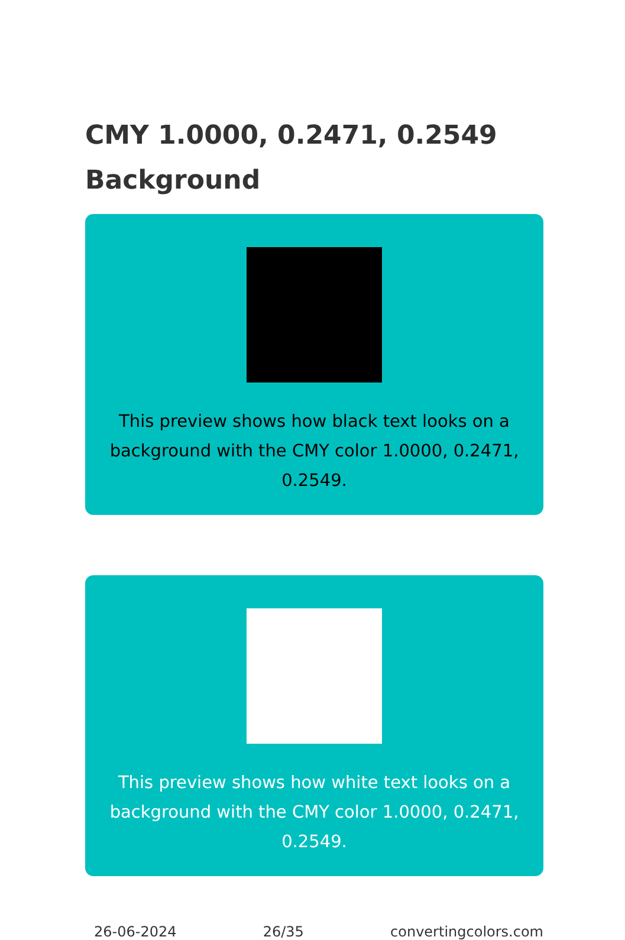CMY 1.0000, 0.2471, 0.2549
Background
This preview shows how black text looks on a background with the CMY color 1.0000, 0.2471, 0.2549.
This preview shows how white text looks on a background with the CMY color 1.0000, 0.2471, 0.2549.
26-06-2024 26/35 convertingcolors.com